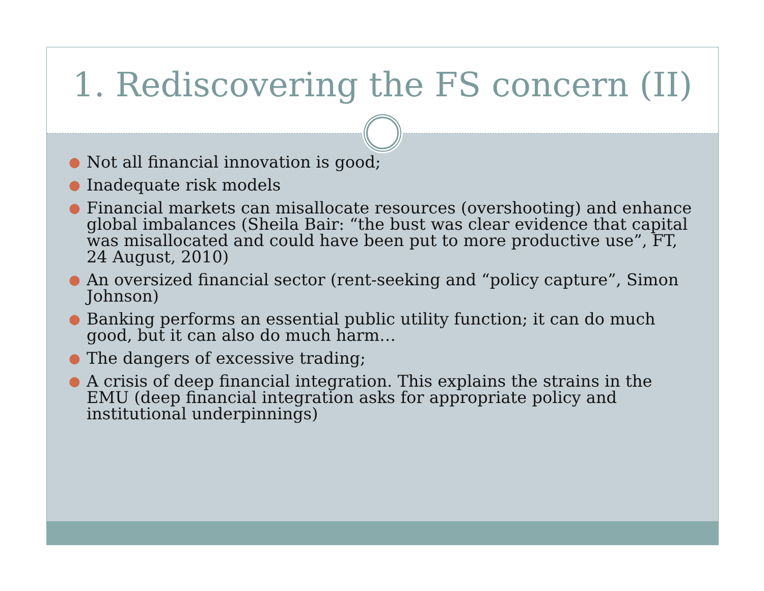1. Rediscovering the FS concern (II)
● Not all financial innovation is good;
● Inadequate risk models
● Financial markets can misallocate resources (overshooting) and enhance global imbalances (Sheila Bair: “the bust was clear evidence that capital was misallocated and could have been put to more productive use”, FT, 24 August, 2010)
● An oversized financial sector (rent-seeking and “policy capture”, Simon Johnson)
● Banking performs an essential public utility function; it can do much good, but it can also do much harm…
● The dangers of excessive trading;
● A crisis of deep financial integration. This explains the strains in the EMU (deep financial integration asks for appropriate policy and institutional underpinnings)